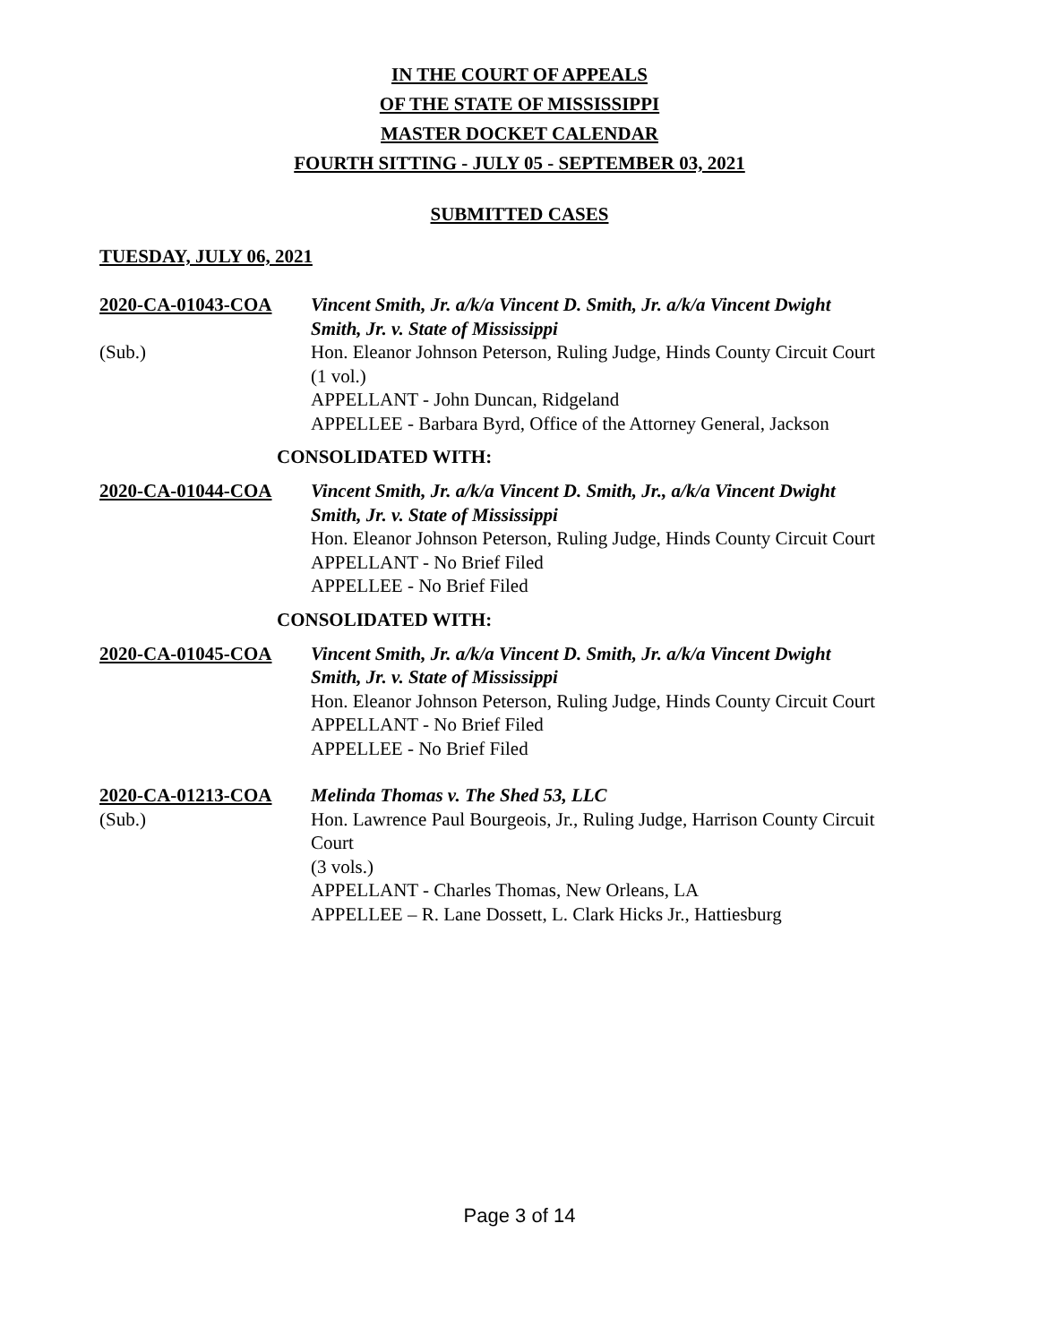IN THE COURT OF APPEALS
OF THE STATE OF MISSISSIPPI
MASTER DOCKET CALENDAR
FOURTH SITTING - JULY 05 - SEPTEMBER 03, 2021
SUBMITTED CASES
TUESDAY, JULY 06, 2021
2020-CA-01043-COA
(Sub.)
Vincent Smith, Jr. a/k/a Vincent D. Smith, Jr. a/k/a Vincent Dwight Smith, Jr. v. State of Mississippi
Hon. Eleanor Johnson Peterson, Ruling Judge, Hinds County Circuit Court
(1 vol.)
APPELLANT - John Duncan, Ridgeland
APPELLEE - Barbara Byrd, Office of the Attorney General, Jackson
CONSOLIDATED WITH:
2020-CA-01044-COA Vincent Smith, Jr. a/k/a Vincent D. Smith, Jr., a/k/a Vincent Dwight Smith, Jr. v. State of Mississippi
Hon. Eleanor Johnson Peterson, Ruling Judge, Hinds County Circuit Court
APPELLANT - No Brief Filed
APPELLEE - No Brief Filed
CONSOLIDATED WITH:
2020-CA-01045-COA Vincent Smith, Jr. a/k/a Vincent D. Smith, Jr. a/k/a Vincent Dwight Smith, Jr. v. State of Mississippi
Hon. Eleanor Johnson Peterson, Ruling Judge, Hinds County Circuit Court
APPELLANT - No Brief Filed
APPELLEE - No Brief Filed
2020-CA-01213-COA
(Sub.)
Melinda Thomas v. The Shed 53, LLC
Hon. Lawrence Paul Bourgeois, Jr., Ruling Judge, Harrison County Circuit Court
(3 vols.)
APPELLANT - Charles Thomas, New Orleans, LA
APPELLEE – R. Lane Dossett, L. Clark Hicks Jr., Hattiesburg
Page 3 of 14